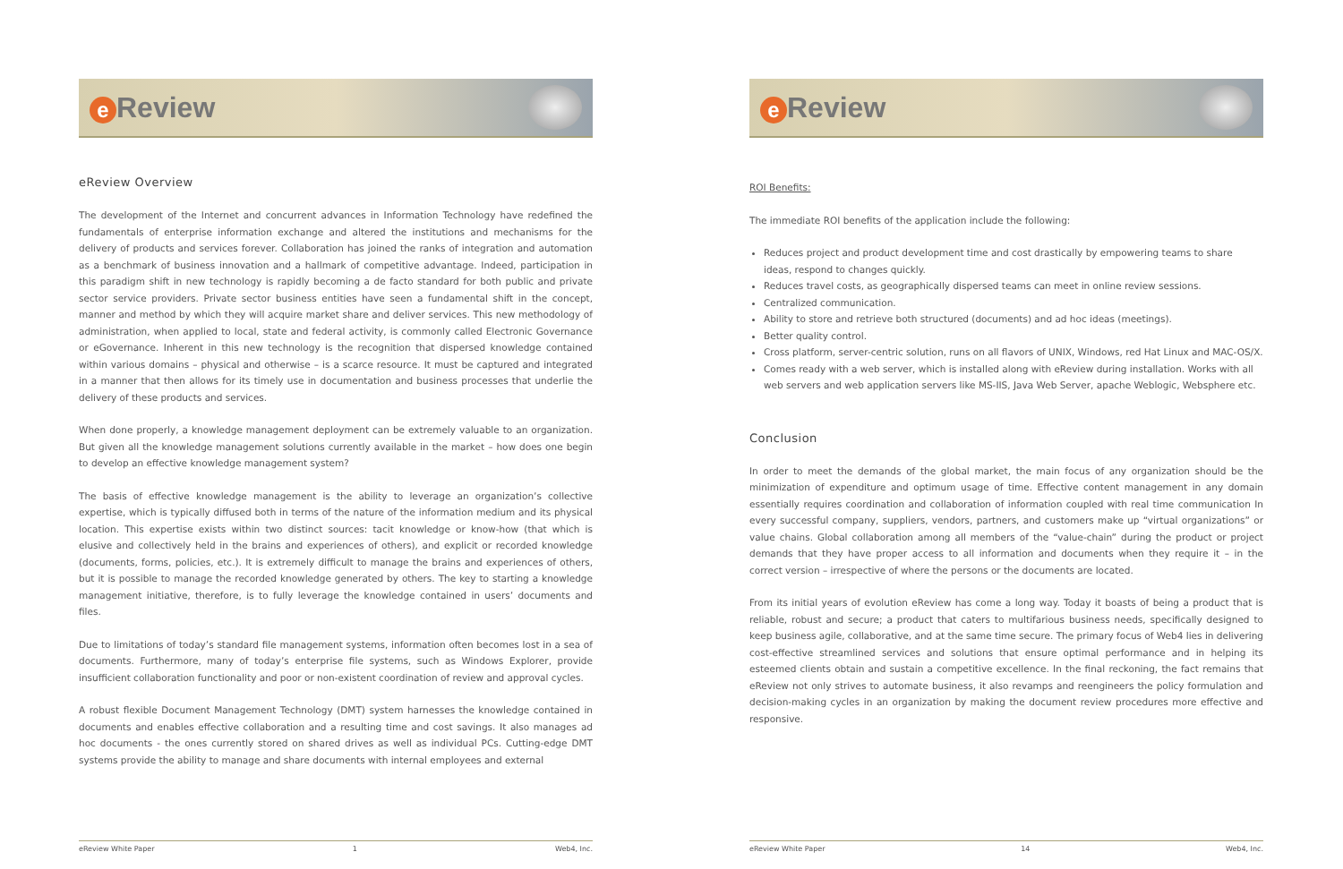e Review
eReview Overview
The development of the Internet and concurrent advances in Information Technology have redefined the fundamentals of enterprise information exchange and altered the institutions and mechanisms for the delivery of products and services forever. Collaboration has joined the ranks of integration and automation as a benchmark of business innovation and a hallmark of competitive advantage. Indeed, participation in this paradigm shift in new technology is rapidly becoming a de facto standard for both public and private sector service providers. Private sector business entities have seen a fundamental shift in the concept, manner and method by which they will acquire market share and deliver services. This new methodology of administration, when applied to local, state and federal activity, is commonly called Electronic Governance or eGovernance. Inherent in this new technology is the recognition that dispersed knowledge contained within various domains – physical and otherwise – is a scarce resource. It must be captured and integrated in a manner that then allows for its timely use in documentation and business processes that underlie the delivery of these products and services.
When done properly, a knowledge management deployment can be extremely valuable to an organization. But given all the knowledge management solutions currently available in the market – how does one begin to develop an effective knowledge management system?
The basis of effective knowledge management is the ability to leverage an organization’s collective expertise, which is typically diffused both in terms of the nature of the information medium and its physical location. This expertise exists within two distinct sources: tacit knowledge or know-how (that which is elusive and collectively held in the brains and experiences of others), and explicit or recorded knowledge (documents, forms, policies, etc.). It is extremely difficult to manage the brains and experiences of others, but it is possible to manage the recorded knowledge generated by others. The key to starting a knowledge management initiative, therefore, is to fully leverage the knowledge contained in users’ documents and files.
Due to limitations of today’s standard file management systems, information often becomes lost in a sea of documents. Furthermore, many of today’s enterprise file systems, such as Windows Explorer, provide insufficient collaboration functionality and poor or non-existent coordination of review and approval cycles.
A robust flexible Document Management Technology (DMT) system harnesses the knowledge contained in documents and enables effective collaboration and a resulting time and cost savings. It also manages ad hoc documents - the ones currently stored on shared drives as well as individual PCs. Cutting-edge DMT systems provide the ability to manage and share documents with internal employees and external
eReview White Paper 1 Web4, Inc.
e Review
ROI Benefits:
The immediate ROI benefits of the application include the following:
Reduces project and product development time and cost drastically by empowering teams to share ideas, respond to changes quickly.
Reduces travel costs, as geographically dispersed teams can meet in online review sessions.
Centralized communication.
Ability to store and retrieve both structured (documents) and ad hoc ideas (meetings).
Better quality control.
Cross platform, server-centric solution, runs on all flavors of UNIX, Windows, red Hat Linux and MAC-OS/X.
Comes ready with a web server, which is installed along with eReview during installation. Works with all web servers and web application servers like MS-IIS, Java Web Server, apache Weblogic, Websphere etc.
Conclusion
In order to meet the demands of the global market, the main focus of any organization should be the minimization of expenditure and optimum usage of time. Effective content management in any domain essentially requires coordination and collaboration of information coupled with real time communication In every successful company, suppliers, vendors, partners, and customers make up “virtual organizations” or value chains. Global collaboration among all members of the “value-chain” during the product or project demands that they have proper access to all information and documents when they require it – in the correct version – irrespective of where the persons or the documents are located.
From its initial years of evolution eReview has come a long way. Today it boasts of being a product that is reliable, robust and secure; a product that caters to multifarious business needs, specifically designed to keep business agile, collaborative, and at the same time secure. The primary focus of Web4 lies in delivering cost-effective streamlined services and solutions that ensure optimal performance and in helping its esteemed clients obtain and sustain a competitive excellence. In the final reckoning, the fact remains that eReview not only strives to automate business, it also revamps and reengineers the policy formulation and decision-making cycles in an organization by making the document review procedures more effective and responsive.
eReview White Paper 14 Web4, Inc.